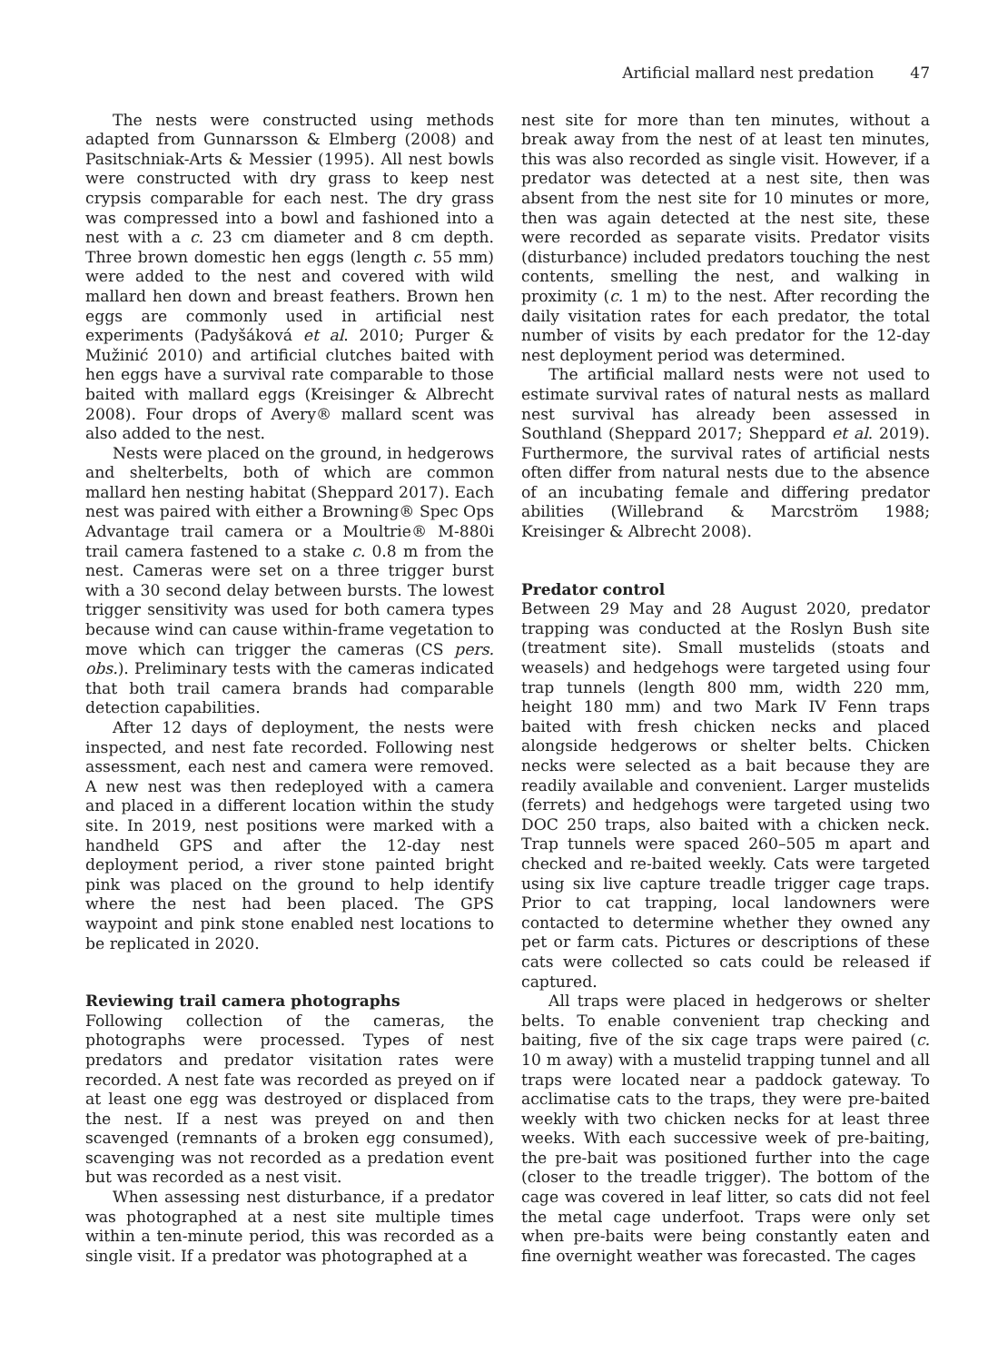Artificial mallard nest predation 47
The nests were constructed using methods adapted from Gunnarsson & Elmberg (2008) and Pasitschniak-Arts & Messier (1995). All nest bowls were constructed with dry grass to keep nest crypsis comparable for each nest. The dry grass was compressed into a bowl and fashioned into a nest with a c. 23 cm diameter and 8 cm depth. Three brown domestic hen eggs (length c. 55 mm) were added to the nest and covered with wild mallard hen down and breast feathers. Brown hen eggs are commonly used in artificial nest experiments (Padyšáková et al. 2010; Purger & Mužinić 2010) and artificial clutches baited with hen eggs have a survival rate comparable to those baited with mallard eggs (Kreisinger & Albrecht 2008). Four drops of Avery® mallard scent was also added to the nest.
Nests were placed on the ground, in hedgerows and shelterbelts, both of which are common mallard hen nesting habitat (Sheppard 2017). Each nest was paired with either a Browning® Spec Ops Advantage trail camera or a Moultrie® M-880i trail camera fastened to a stake c. 0.8 m from the nest. Cameras were set on a three trigger burst with a 30 second delay between bursts. The lowest trigger sensitivity was used for both camera types because wind can cause within-frame vegetation to move which can trigger the cameras (CS pers. obs.). Preliminary tests with the cameras indicated that both trail camera brands had comparable detection capabilities.
After 12 days of deployment, the nests were inspected, and nest fate recorded. Following nest assessment, each nest and camera were removed. A new nest was then redeployed with a camera and placed in a different location within the study site. In 2019, nest positions were marked with a handheld GPS and after the 12-day nest deployment period, a river stone painted bright pink was placed on the ground to help identify where the nest had been placed. The GPS waypoint and pink stone enabled nest locations to be replicated in 2020.
Reviewing trail camera photographs
Following collection of the cameras, the photographs were processed. Types of nest predators and predator visitation rates were recorded. A nest fate was recorded as preyed on if at least one egg was destroyed or displaced from the nest. If a nest was preyed on and then scavenged (remnants of a broken egg consumed), scavenging was not recorded as a predation event but was recorded as a nest visit.
When assessing nest disturbance, if a predator was photographed at a nest site multiple times within a ten-minute period, this was recorded as a single visit. If a predator was photographed at a
nest site for more than ten minutes, without a break away from the nest of at least ten minutes, this was also recorded as single visit. However, if a predator was detected at a nest site, then was absent from the nest site for 10 minutes or more, then was again detected at the nest site, these were recorded as separate visits. Predator visits (disturbance) included predators touching the nest contents, smelling the nest, and walking in proximity (c. 1 m) to the nest. After recording the daily visitation rates for each predator, the total number of visits by each predator for the 12-day nest deployment period was determined.
The artificial mallard nests were not used to estimate survival rates of natural nests as mallard nest survival has already been assessed in Southland (Sheppard 2017; Sheppard et al. 2019). Furthermore, the survival rates of artificial nests often differ from natural nests due to the absence of an incubating female and differing predator abilities (Willebrand & Marcström 1988; Kreisinger & Albrecht 2008).
Predator control
Between 29 May and 28 August 2020, predator trapping was conducted at the Roslyn Bush site (treatment site). Small mustelids (stoats and weasels) and hedgehogs were targeted using four trap tunnels (length 800 mm, width 220 mm, height 180 mm) and two Mark IV Fenn traps baited with fresh chicken necks and placed alongside hedgerows or shelter belts. Chicken necks were selected as a bait because they are readily available and convenient. Larger mustelids (ferrets) and hedgehogs were targeted using two DOC 250 traps, also baited with a chicken neck. Trap tunnels were spaced 260–505 m apart and checked and re-baited weekly. Cats were targeted using six live capture treadle trigger cage traps. Prior to cat trapping, local landowners were contacted to determine whether they owned any pet or farm cats. Pictures or descriptions of these cats were collected so cats could be released if captured.
All traps were placed in hedgerows or shelter belts. To enable convenient trap checking and baiting, five of the six cage traps were paired (c. 10 m away) with a mustelid trapping tunnel and all traps were located near a paddock gateway. To acclimatise cats to the traps, they were pre-baited weekly with two chicken necks for at least three weeks. With each successive week of pre-baiting, the pre-bait was positioned further into the cage (closer to the treadle trigger). The bottom of the cage was covered in leaf litter, so cats did not feel the metal cage underfoot. Traps were only set when pre-baits were being constantly eaten and fine overnight weather was forecasted. The cages